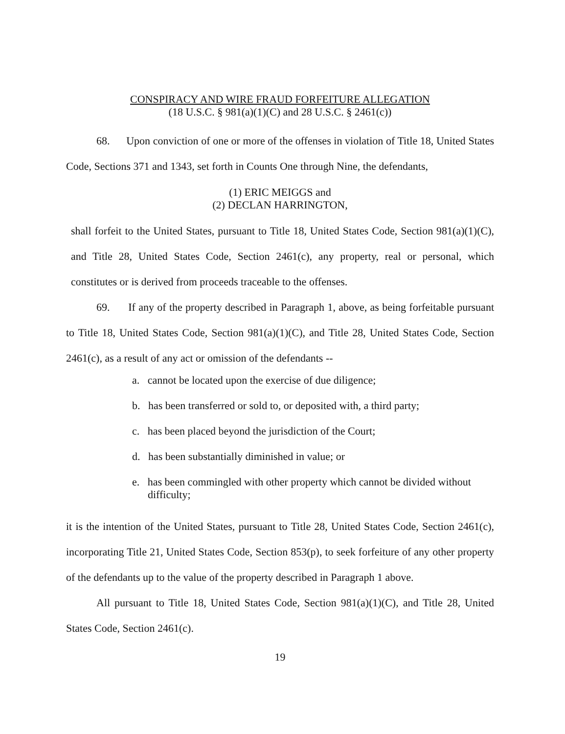CONSPIRACY AND WIRE FRAUD FORFEITURE ALLEGATION
(18 U.S.C. § 981(a)(1)(C) and 28 U.S.C. § 2461(c))
68. Upon conviction of one or more of the offenses in violation of Title 18, United States Code, Sections 371 and 1343, set forth in Counts One through Nine, the defendants,
(1) ERIC MEIGGS and
(2) DECLAN HARRINGTON,
shall forfeit to the United States, pursuant to Title 18, United States Code, Section 981(a)(1)(C), and Title 28, United States Code, Section 2461(c), any property, real or personal, which constitutes or is derived from proceeds traceable to the offenses.
69. If any of the property described in Paragraph 1, above, as being forfeitable pursuant to Title 18, United States Code, Section 981(a)(1)(C), and Title 28, United States Code, Section 2461(c), as a result of any act or omission of the defendants --
a. cannot be located upon the exercise of due diligence;
b. has been transferred or sold to, or deposited with, a third party;
c. has been placed beyond the jurisdiction of the Court;
d. has been substantially diminished in value; or
e. has been commingled with other property which cannot be divided without difficulty;
it is the intention of the United States, pursuant to Title 28, United States Code, Section 2461(c), incorporating Title 21, United States Code, Section 853(p), to seek forfeiture of any other property of the defendants up to the value of the property described in Paragraph 1 above.
All pursuant to Title 18, United States Code, Section 981(a)(1)(C), and Title 28, United States Code, Section 2461(c).
19